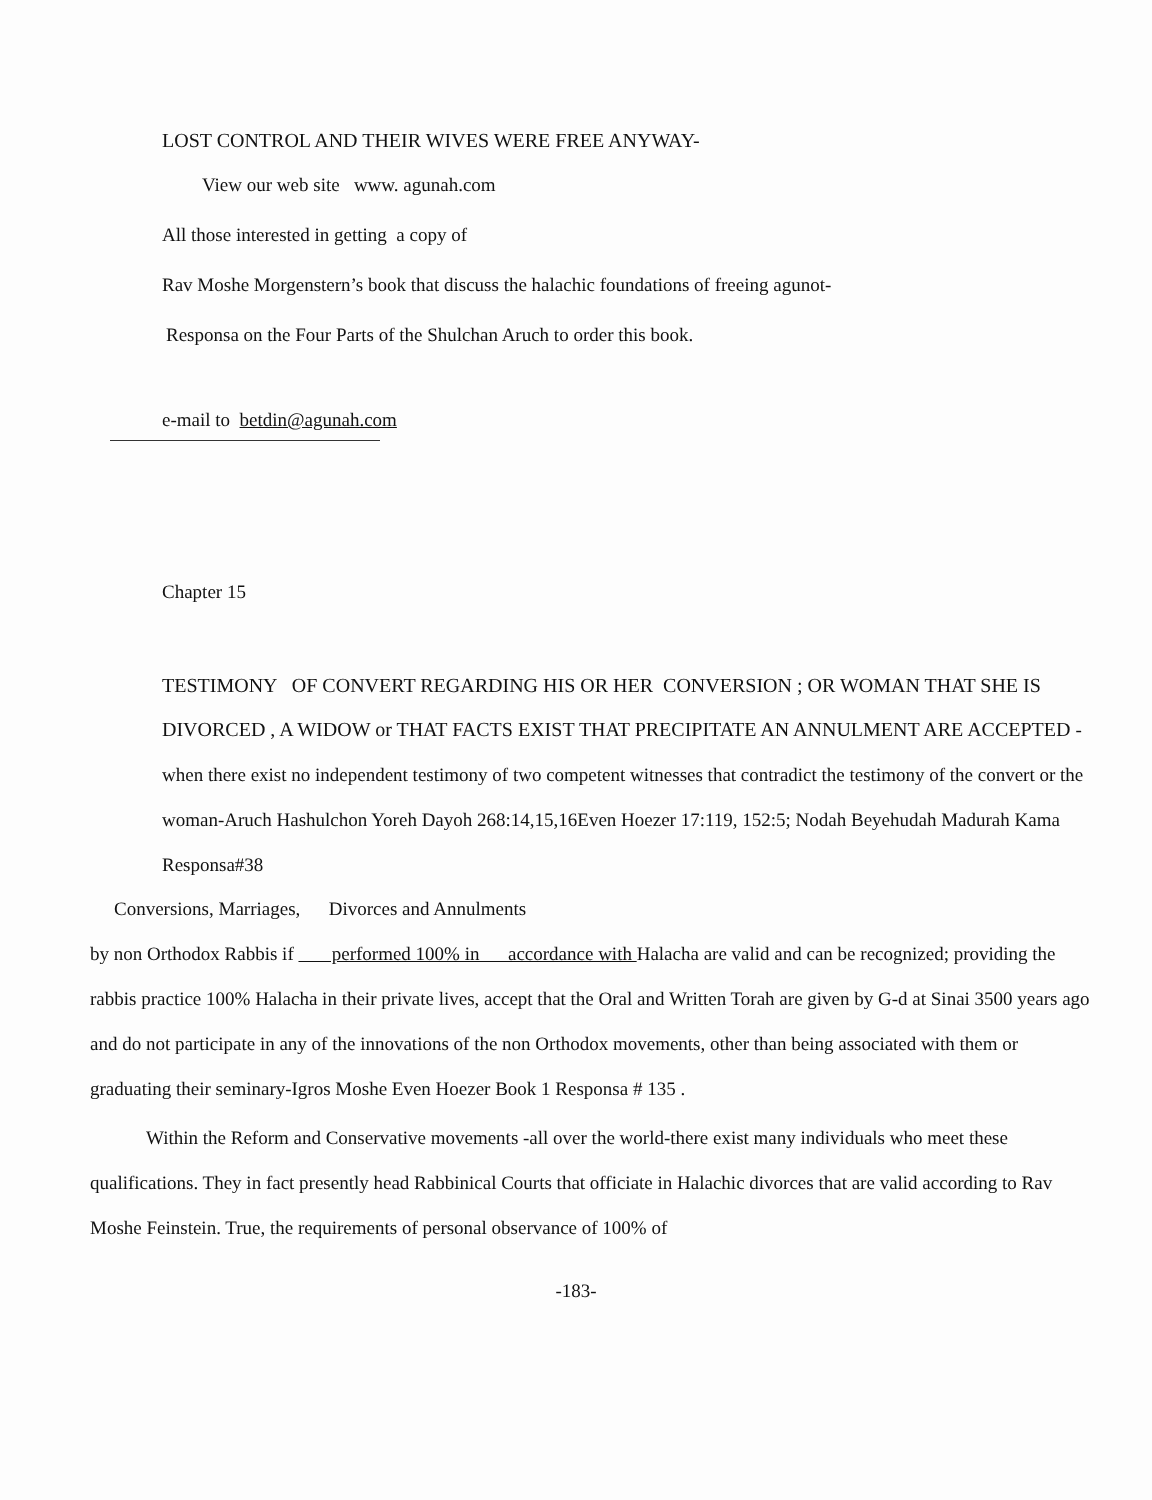LOST CONTROL AND THEIR WIVES WERE FREE ANYWAY-
View our web site www. agunah.com
All those interested in getting a copy of
Rav Moshe Morgenstern’s book that discuss the halachic foundations of freeing agunot-
Responsa on the Four Parts of the Shulchan Aruch to order this book.
e-mail to betdin@agunah.com
Chapter 15
TESTIMONY OF CONVERT REGARDING HIS OR HER CONVERSION ; OR WOMAN THAT SHE IS DIVORCED , A WIDOW or THAT FACTS EXIST THAT PRECIPITATE AN ANNULMENT ARE ACCEPTED -when there exist no independent testimony of two competent witnesses that contradict the testimony of the convert or the woman-Aruch Hashulchon Yoreh Dayoh 268:14,15,16Even Hoezer 17:119, 152:5; Nodah Beyehudah Madurah Kama Responsa#38
Conversions, Marriages, Divorces and Annulments
by non Orthodox Rabbis if performed 100% in accordance with Halacha are valid and can be recognized; providing the rabbis practice 100% Halacha in their private lives, accept that the Oral and Written Torah are given by G-d at Sinai 3500 years ago and do not participate in any of the innovations of the non Orthodox movements, other than being associated with them or graduating their seminary-Igros Moshe Even Hoezer Book 1 Responsa # 135 .
Within the Reform and Conservative movements -all over the world-there exist many individuals who meet these qualifications. They in fact presently head Rabbinical Courts that officiate in Halachic divorces that are valid according to Rav Moshe Feinstein. True, the requirements of personal observance of 100% of
-183-